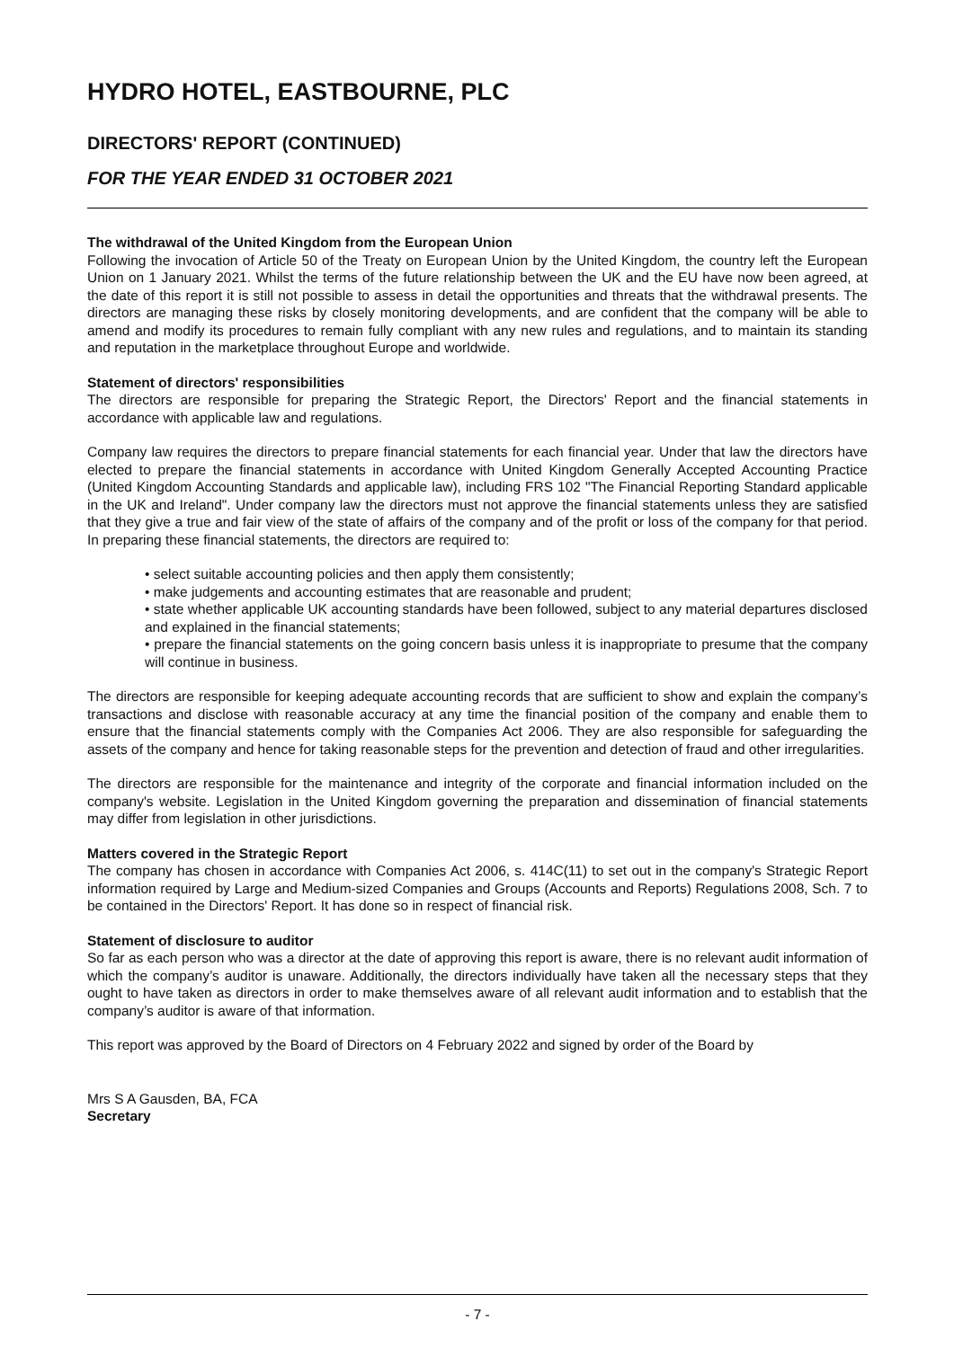HYDRO HOTEL, EASTBOURNE, PLC
DIRECTORS' REPORT (CONTINUED)
FOR THE YEAR ENDED 31 OCTOBER 2021
The withdrawal of the United Kingdom from the European Union
Following the invocation of Article 50 of the Treaty on European Union by the United Kingdom, the country left the European Union on 1 January 2021. Whilst the terms of the future relationship between the UK and the EU have now been agreed, at the date of this report it is still not possible to assess in detail the opportunities and threats that the withdrawal presents. The directors are managing these risks by closely monitoring developments, and are confident that the company will be able to amend and modify its procedures to remain fully compliant with any new rules and regulations, and to maintain its standing and reputation in the marketplace throughout Europe and worldwide.
Statement of directors' responsibilities
The directors are responsible for preparing the Strategic Report, the Directors' Report and the financial statements in accordance with applicable law and regulations.
Company law requires the directors to prepare financial statements for each financial year. Under that law the directors have elected to prepare the financial statements in accordance with United Kingdom Generally Accepted Accounting Practice (United Kingdom Accounting Standards and applicable law), including FRS 102 "The Financial Reporting Standard applicable in the UK and Ireland". Under company law the directors must not approve the financial statements unless they are satisfied that they give a true and fair view of the state of affairs of the company and of the profit or loss of the company for that period. In preparing these financial statements, the directors are required to:
• select suitable accounting policies and then apply them consistently;
• make judgements and accounting estimates that are reasonable and prudent;
• state whether applicable UK accounting standards have been followed, subject to any material departures disclosed and explained in the financial statements;
• prepare the financial statements on the going concern basis unless it is inappropriate to presume that the company will continue in business.
The directors are responsible for keeping adequate accounting records that are sufficient to show and explain the company’s transactions and disclose with reasonable accuracy at any time the financial position of the company and enable them to ensure that the financial statements comply with the Companies Act 2006. They are also responsible for safeguarding the assets of the company and hence for taking reasonable steps for the prevention and detection of fraud and other irregularities.
The directors are responsible for the maintenance and integrity of the corporate and financial information included on the company's website. Legislation in the United Kingdom governing the preparation and dissemination of financial statements may differ from legislation in other jurisdictions.
Matters covered in the Strategic Report
The company has chosen in accordance with Companies Act 2006, s. 414C(11) to set out in the company's Strategic Report information required by Large and Medium-sized Companies and Groups (Accounts and Reports) Regulations 2008, Sch. 7 to be contained in the Directors' Report. It has done so in respect of financial risk.
Statement of disclosure to auditor
So far as each person who was a director at the date of approving this report is aware, there is no relevant audit information of which the company’s auditor is unaware. Additionally, the directors individually have taken all the necessary steps that they ought to have taken as directors in order to make themselves aware of all relevant audit information and to establish that the company’s auditor is aware of that information.
This report was approved by the Board of Directors on 4 February 2022 and signed by order of the Board by
Mrs S A Gausden, BA, FCA
Secretary
- 7 -